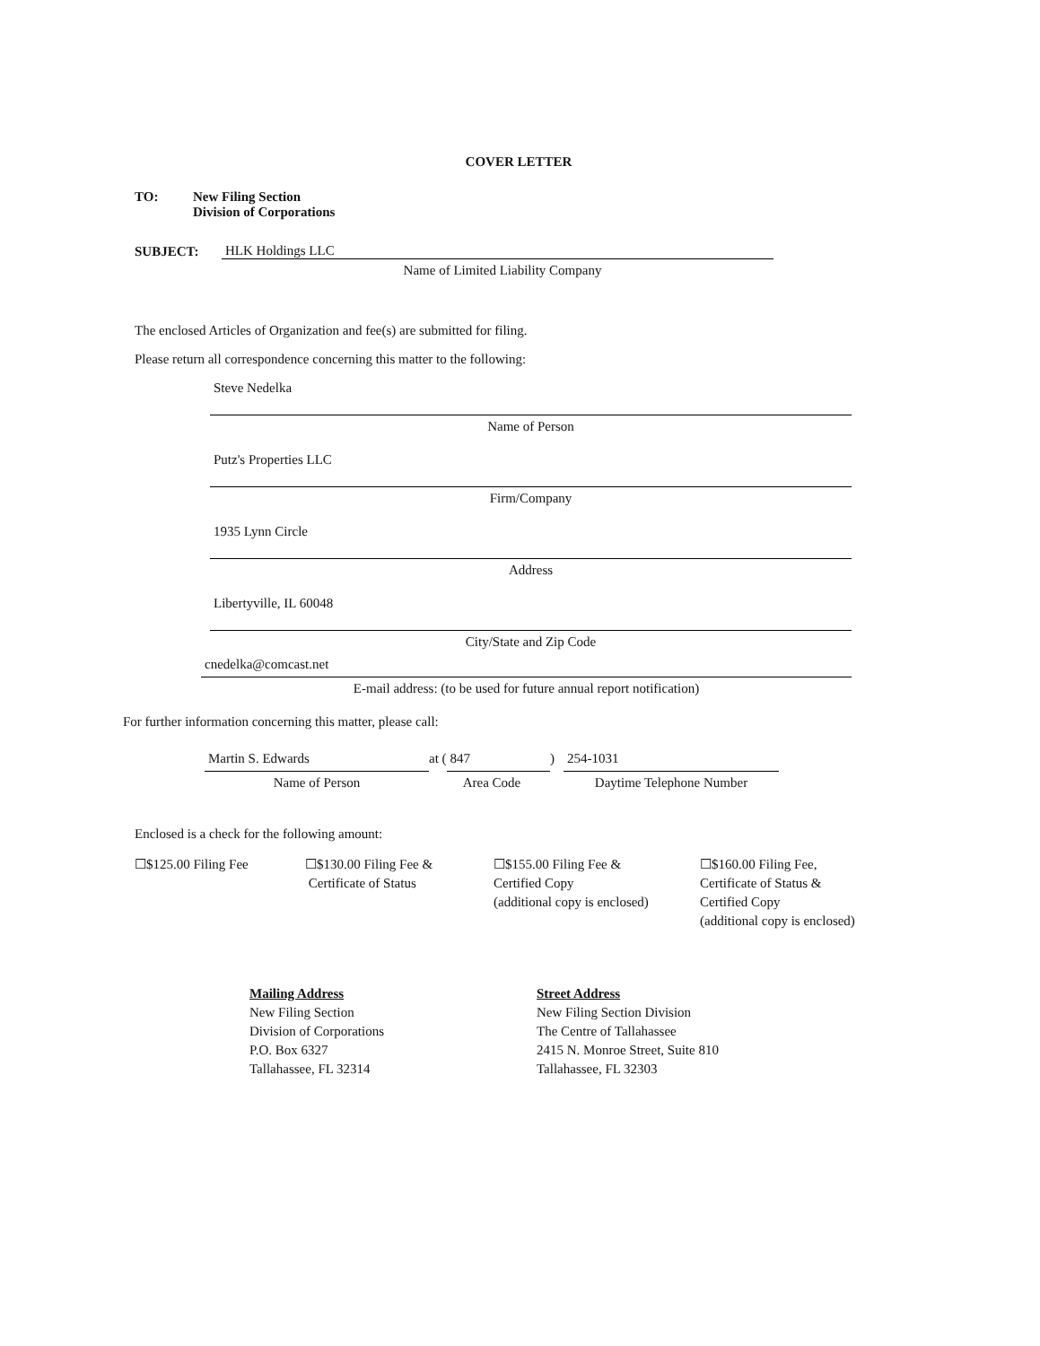COVER LETTER
TO: New Filing Section
Division of Corporations
SUBJECT:
HLK Holdings LLC
Name of Limited Liability Company
The enclosed Articles of Organization and fee(s) are submitted for filing.
Please return all correspondence concerning this matter to the following:
Steve Nedelka
Name of Person
Putz's Properties LLC
Firm/Company
1935 Lynn Circle
Address
Libertyville, IL 60048
City/State and Zip Code
cnedelka@comcast.net
E-mail address: (to be used for future annual report notification)
For further information concerning this matter, please call:
Martin S. Edwards
Name of Person
at (
847
)
Area Code
254-1031
Daytime Telephone Number
Enclosed is a check for the following amount:
☐$125.00 Filing Fee ☐$130.00 Filing Fee &
Certificate of Status
☐$155.00 Filing Fee &
Certified Copy
(additional copy is enclosed)
☐$160.00 Filing Fee,
Certificate of Status &
Certified Copy
(additional copy is enclosed)
Mailing Address
New Filing Section
Division of Corporations
P.O. Box 6327
Tallahassee, FL 32314
Street Address
New Filing Section Division
The Centre of Tallahassee
2415 N. Monroe Street, Suite 810
Tallahassee, FL 32303